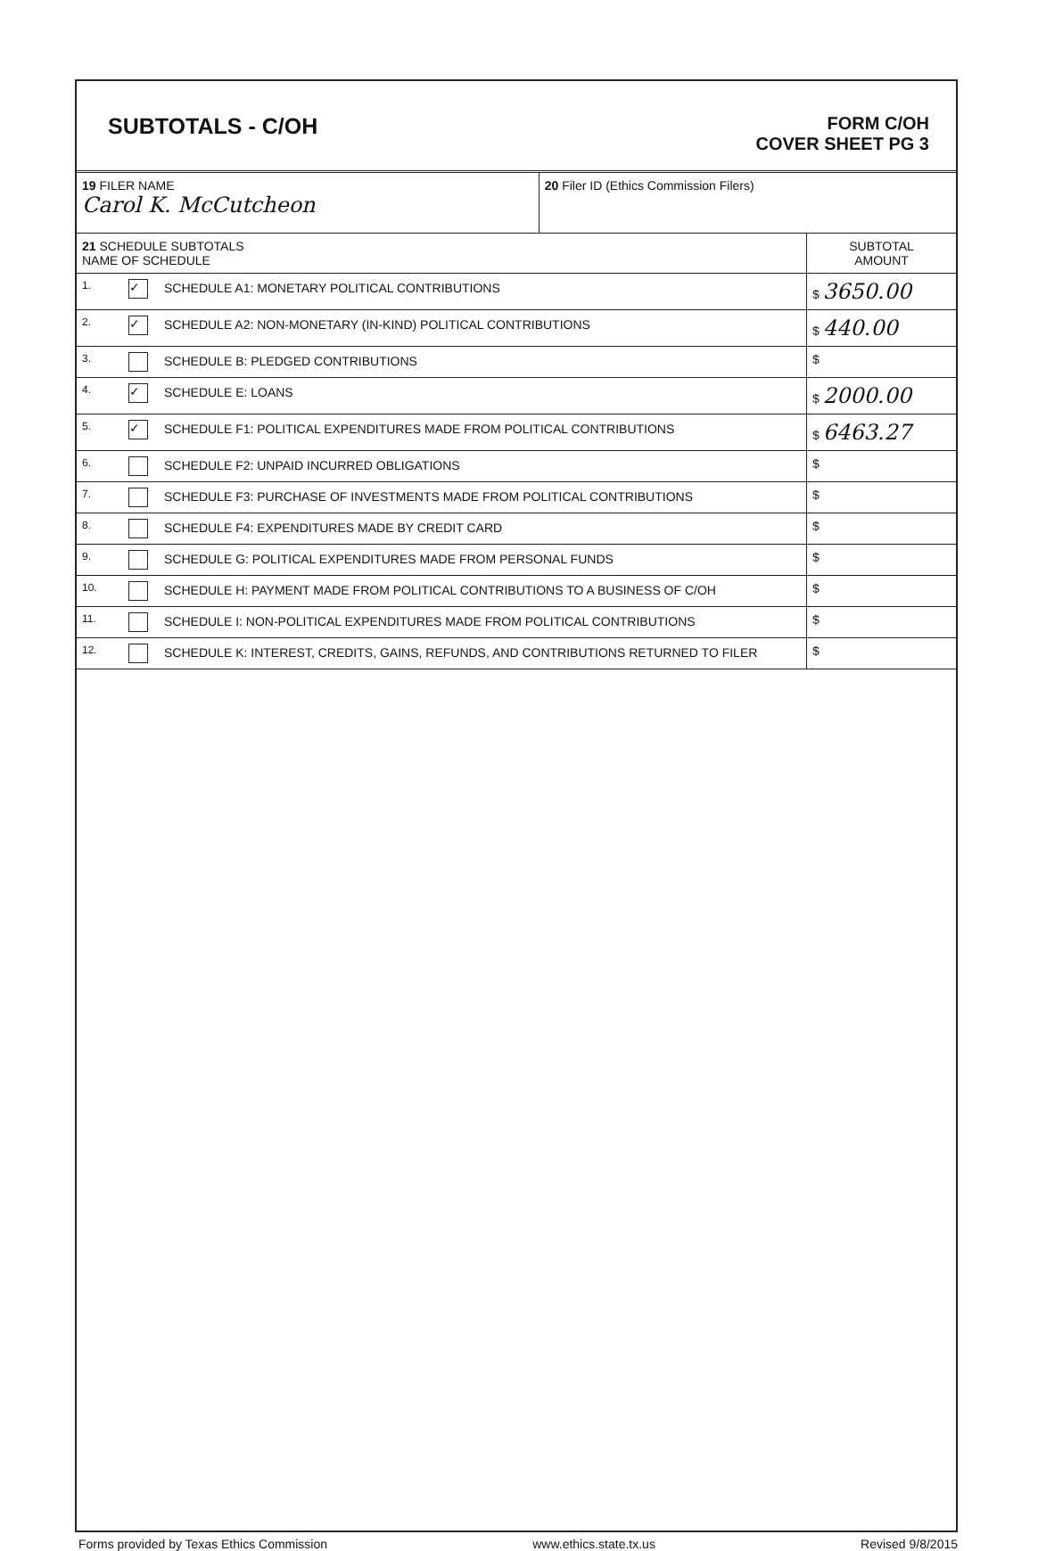SUBTOTALS - C/OH
FORM C/OH
COVER SHEET PG 3
| 19 FILER NAME Carol K. McCutcheon | 20 Filer ID (Ethics Commission Filers) |
| 21 SCHEDULE SUBTOTALS NAME OF SCHEDULE | | SUBTOTAL AMOUNT |
| 1. | ✓ SCHEDULE A1: MONETARY POLITICAL CONTRIBUTIONS | $ 3650.00 |
| 2. | ✓ SCHEDULE A2: NON-MONETARY (IN-KIND) POLITICAL CONTRIBUTIONS | $ 440.00 |
| 3. | SCHEDULE B: PLEDGED CONTRIBUTIONS | $ |
| 4. | ✓ SCHEDULE E: LOANS | $ 2000.00 |
| 5. | ✓ SCHEDULE F1: POLITICAL EXPENDITURES MADE FROM POLITICAL CONTRIBUTIONS | $ 6463.27 |
| 6. | SCHEDULE F2: UNPAID INCURRED OBLIGATIONS | $ |
| 7. | SCHEDULE F3: PURCHASE OF INVESTMENTS MADE FROM POLITICAL CONTRIBUTIONS | $ |
| 8. | SCHEDULE F4: EXPENDITURES MADE BY CREDIT CARD | $ |
| 9. | SCHEDULE G: POLITICAL EXPENDITURES MADE FROM PERSONAL FUNDS | $ |
| 10. | SCHEDULE H: PAYMENT MADE FROM POLITICAL CONTRIBUTIONS TO A BUSINESS OF C/OH | $ |
| 11. | SCHEDULE I: NON-POLITICAL EXPENDITURES MADE FROM POLITICAL CONTRIBUTIONS | $ |
| 12. | SCHEDULE K: INTEREST, CREDITS, GAINS, REFUNDS, AND CONTRIBUTIONS RETURNED TO FILER | $ |
Forms provided by Texas Ethics Commission www.ethics.state.tx.us Revised 9/8/2015